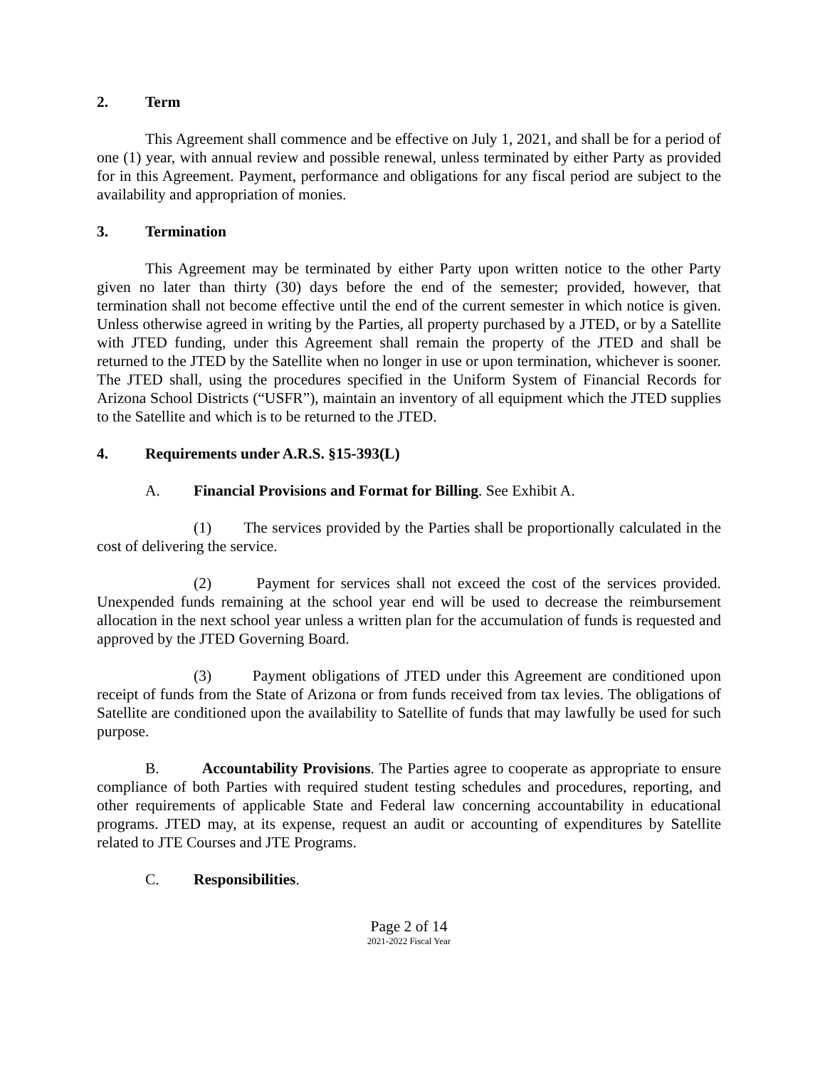2. Term
This Agreement shall commence and be effective on July 1, 2021, and shall be for a period of one (1) year, with annual review and possible renewal, unless terminated by either Party as provided for in this Agreement. Payment, performance and obligations for any fiscal period are subject to the availability and appropriation of monies.
3. Termination
This Agreement may be terminated by either Party upon written notice to the other Party given no later than thirty (30) days before the end of the semester; provided, however, that termination shall not become effective until the end of the current semester in which notice is given. Unless otherwise agreed in writing by the Parties, all property purchased by a JTED, or by a Satellite with JTED funding, under this Agreement shall remain the property of the JTED and shall be returned to the JTED by the Satellite when no longer in use or upon termination, whichever is sooner. The JTED shall, using the procedures specified in the Uniform System of Financial Records for Arizona School Districts (“USFR”), maintain an inventory of all equipment which the JTED supplies to the Satellite and which is to be returned to the JTED.
4. Requirements under A.R.S. §15-393(L)
A. Financial Provisions and Format for Billing. See Exhibit A.
(1) The services provided by the Parties shall be proportionally calculated in the cost of delivering the service.
(2) Payment for services shall not exceed the cost of the services provided. Unexpended funds remaining at the school year end will be used to decrease the reimbursement allocation in the next school year unless a written plan for the accumulation of funds is requested and approved by the JTED Governing Board.
(3) Payment obligations of JTED under this Agreement are conditioned upon receipt of funds from the State of Arizona or from funds received from tax levies. The obligations of Satellite are conditioned upon the availability to Satellite of funds that may lawfully be used for such purpose.
B. Accountability Provisions. The Parties agree to cooperate as appropriate to ensure compliance of both Parties with required student testing schedules and procedures, reporting, and other requirements of applicable State and Federal law concerning accountability in educational programs. JTED may, at its expense, request an audit or accounting of expenditures by Satellite related to JTE Courses and JTE Programs.
C. Responsibilities.
Page 2 of 14
2021-2022 Fiscal Year